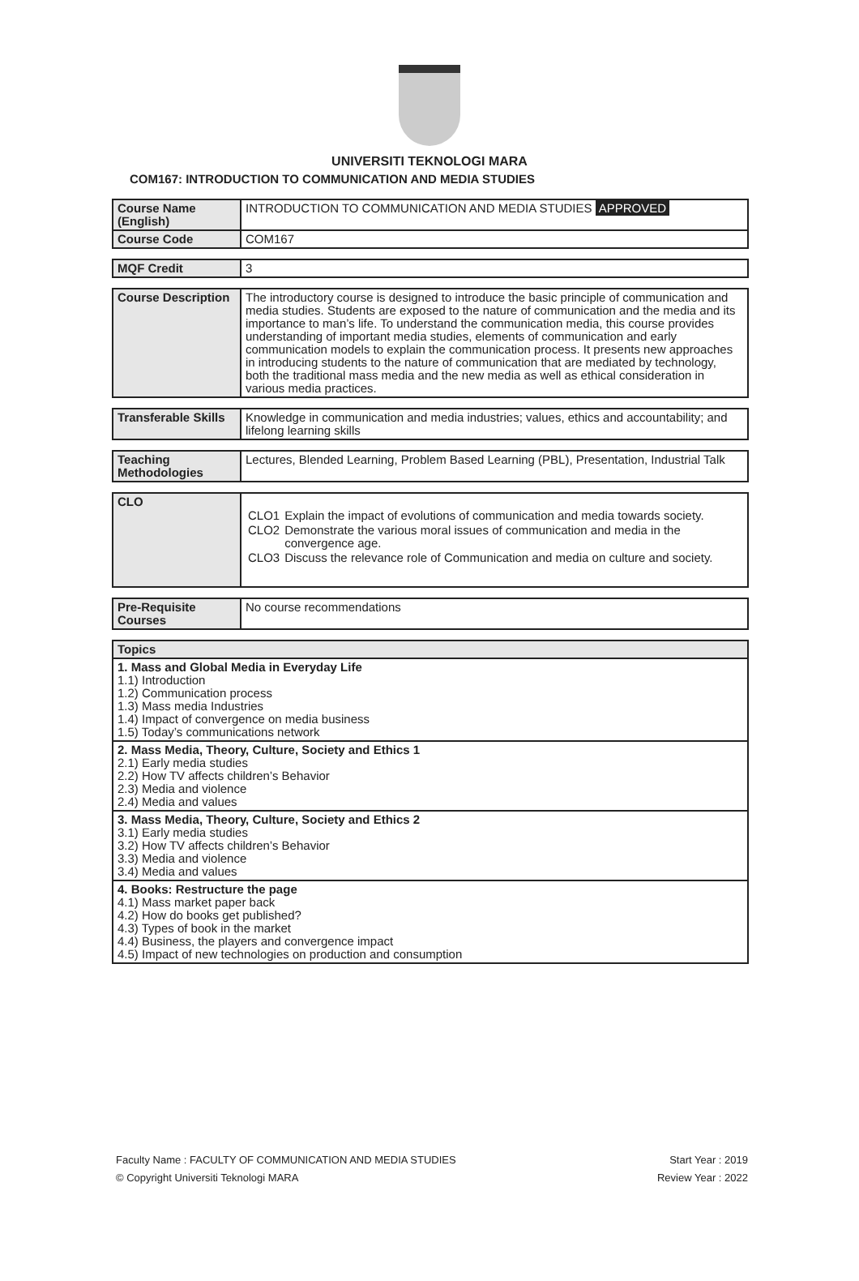UNIVERSITI TEKNOLOGI MARA
COM167: INTRODUCTION TO COMMUNICATION AND MEDIA STUDIES
| Course Name (English) | INTRODUCTION TO COMMUNICATION AND MEDIA STUDIES APPROVED |
| Course Code | COM167 |
| MQF Credit | 3 |
| Course Description | The introductory course is designed to introduce the basic principle of communication and media studies. Students are exposed to the nature of communication and the media and its importance to man’s life. To understand the communication media, this course provides understanding of important media studies, elements of communication and early communication models to explain the communication process. It presents new approaches in introducing students to the nature of communication that are mediated by technology, both the traditional mass media and the new media as well as ethical consideration in various media practices. |
| Transferable Skills | Knowledge in communication and media industries; values, ethics and accountability; and lifelong learning skills |
| Teaching Methodologies | Lectures, Blended Learning, Problem Based Learning (PBL), Presentation, Industrial Talk |
| CLO | / CLO1 / Explain the impact of evolutions of communication and media towards society. / / CLO2 / Demonstrate the various moral issues of communication and media in the convergence age. / / CLO3 / Discuss the relevance role of Communication and media on culture and society. / |
| Pre-Requisite Courses | No course recommendations |
| Topics |
| --- |
| 1. Mass and Global Media in Everyday Life 1.1) Introduction 1.2) Communication process 1.3) Mass media Industries 1.4) Impact of convergence on media business 1.5) Today’s communications network |
| 2. Mass Media, Theory, Culture, Society and Ethics 1 2.1) Early media studies 2.2) How TV affects children’s Behavior 2.3) Media and violence 2.4) Media and values |
| 3. Mass Media, Theory, Culture, Society and Ethics 2 3.1) Early media studies 3.2) How TV affects children’s Behavior 3.3) Media and violence 3.4) Media and values |
| 4. Books: Restructure the page 4.1) Mass market paper back 4.2) How do books get published? 4.3) Types of book in the market 4.4) Business, the players and convergence impact 4.5) Impact of new technologies on production and consumption |
Faculty Name : FACULTY OF COMMUNICATION AND MEDIA STUDIES Start Year : 2019
© Copyright Universiti Teknologi MARA Review Year : 2022